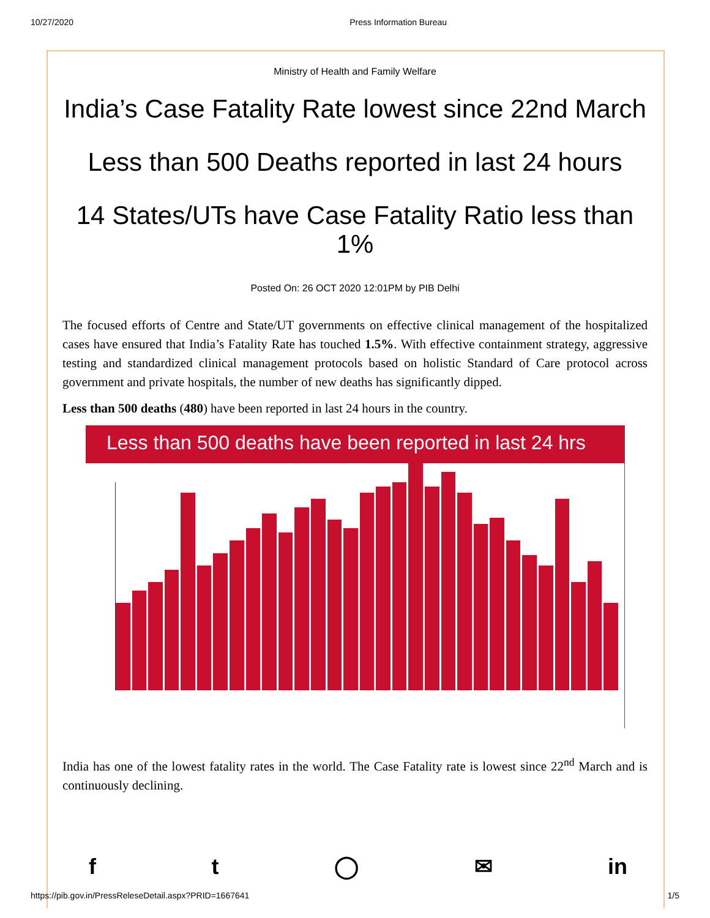10/27/2020 Press Information Bureau
Ministry of Health and Family Welfare
India’s Case Fatality Rate lowest since 22nd March
Less than 500 Deaths reported in last 24 hours
14 States/UTs have Case Fatality Ratio less than 1%
Posted On: 26 OCT 2020 12:01PM by PIB Delhi
The focused efforts of Centre and State/UT governments on effective clinical management of the hospitalized cases have ensured that India’s Fatality Rate has touched 1.5%. With effective containment strategy, aggressive testing and standardized clinical management protocols based on holistic Standard of Care protocol across government and private hospitals, the number of new deaths has significantly dipped.
Less than 500 deaths (480) have been reported in last 24 hours in the country.
Less than 500 deaths have been reported in last 24 hrs
India has one of the lowest fatality rates in the world. The Case Fatality rate is lowest since 22<sup>nd</sup> March and is continuously declining.
ft ◯ ✉ in
https://pib.gov.in/PressReleseDetail.aspx?PRID=1667641 1/5